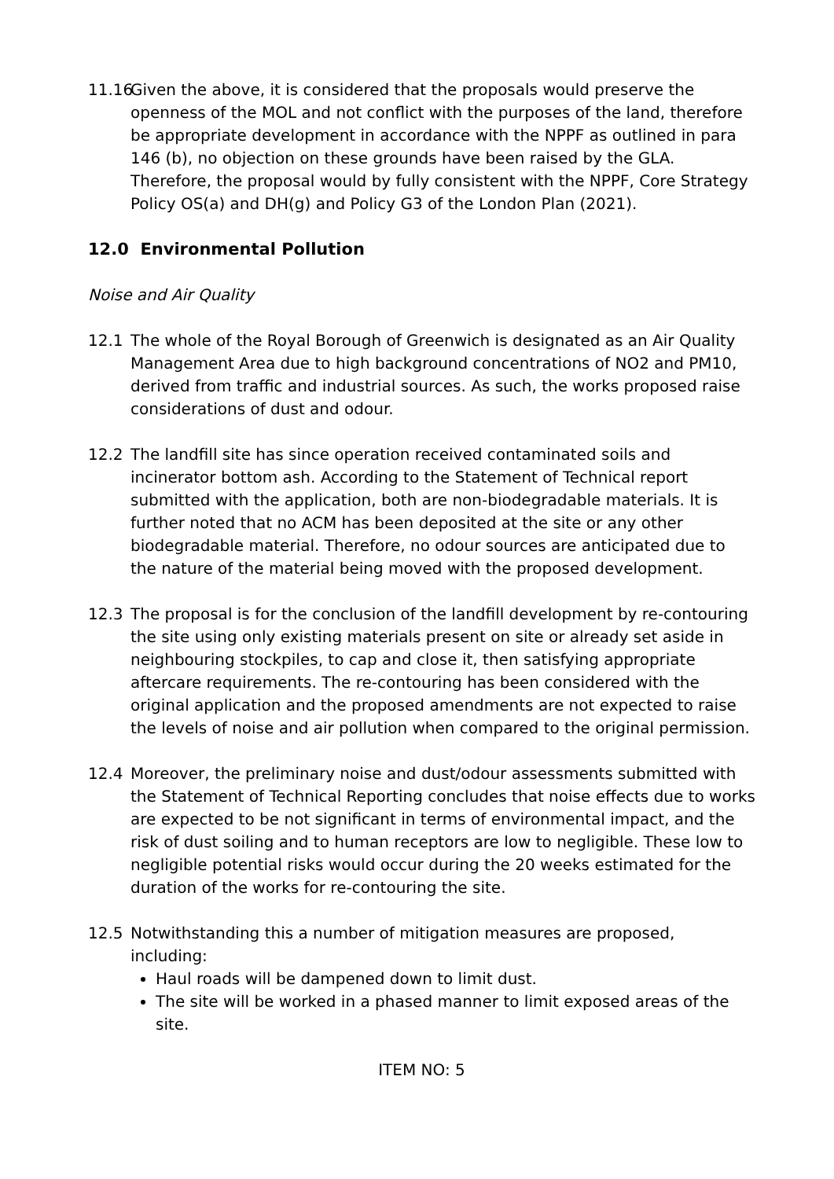11.16
Given the above, it is considered that the proposals would preserve the openness of the MOL and not conflict with the purposes of the land, therefore be appropriate development in accordance with the NPPF as outlined in para 146 (b), no objection on these grounds have been raised by the GLA. Therefore, the proposal would by fully consistent with the NPPF, Core Strategy Policy OS(a) and DH(g) and Policy G3 of the London Plan (2021).
12.0 Environmental Pollution
Noise and Air Quality
12.1 The whole of the Royal Borough of Greenwich is designated as an Air Quality Management Area due to high background concentrations of NO2 and PM10, derived from traffic and industrial sources. As such, the works proposed raise considerations of dust and odour.
12.2 The landfill site has since operation received contaminated soils and incinerator bottom ash. According to the Statement of Technical report submitted with the application, both are non-biodegradable materials. It is further noted that no ACM has been deposited at the site or any other biodegradable material. Therefore, no odour sources are anticipated due to the nature of the material being moved with the proposed development.
12.3 The proposal is for the conclusion of the landfill development by re-contouring the site using only existing materials present on site or already set aside in neighbouring stockpiles, to cap and close it, then satisfying appropriate aftercare requirements. The re-contouring has been considered with the original application and the proposed amendments are not expected to raise the levels of noise and air pollution when compared to the original permission.
12.4 Moreover, the preliminary noise and dust/odour assessments submitted with the Statement of Technical Reporting concludes that noise effects due to works are expected to be not significant in terms of environmental impact, and the risk of dust soiling and to human receptors are low to negligible. These low to negligible potential risks would occur during the 20 weeks estimated for the duration of the works for re-contouring the site.
12.5 Notwithstanding this a number of mitigation measures are proposed, including:
Haul roads will be dampened down to limit dust.
The site will be worked in a phased manner to limit exposed areas of the site.
ITEM NO: 5